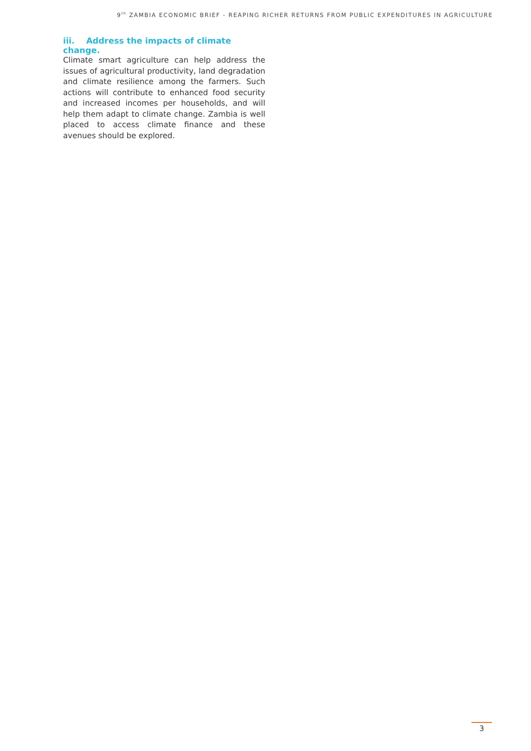9<sup>th</sup> ZAMBIA ECONOMIC BRIEF - REAPING RICHER RETURNS FROM PUBLIC EXPENDITURES IN AGRICULTURE
iii. Address the impacts of climate change.
Climate smart agriculture can help address the issues of agricultural productivity, land degradation and climate resilience among the farmers. Such actions will contribute to enhanced food security and increased incomes per households, and will help them adapt to climate change. Zambia is well placed to access climate finance and these avenues should be explored.
3